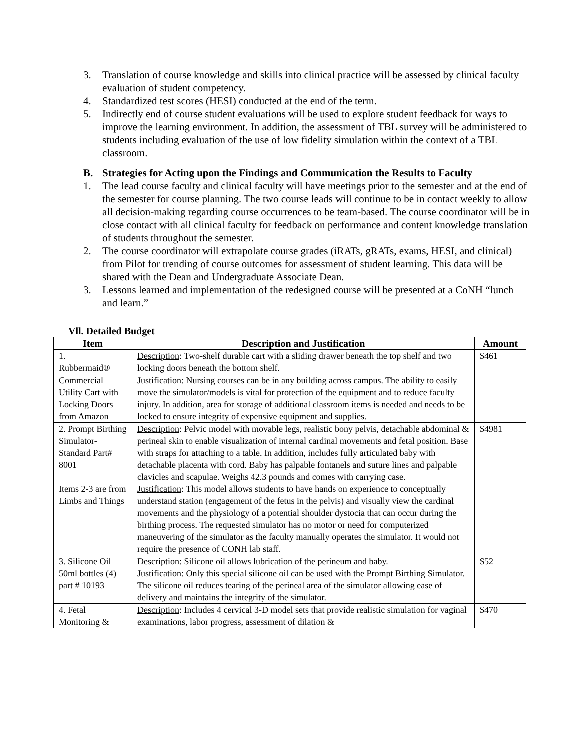3. Translation of course knowledge and skills into clinical practice will be assessed by clinical faculty evaluation of student competency.
4. Standardized test scores (HESI) conducted at the end of the term.
5. Indirectly end of course student evaluations will be used to explore student feedback for ways to improve the learning environment. In addition, the assessment of TBL survey will be administered to students including evaluation of the use of low fidelity simulation within the context of a TBL classroom.
B. Strategies for Acting upon the Findings and Communication the Results to Faculty
1. The lead course faculty and clinical faculty will have meetings prior to the semester and at the end of the semester for course planning. The two course leads will continue to be in contact weekly to allow all decision-making regarding course occurrences to be team-based. The course coordinator will be in close contact with all clinical faculty for feedback on performance and content knowledge translation of students throughout the semester.
2. The course coordinator will extrapolate course grades (iRATs, gRATs, exams, HESI, and clinical) from Pilot for trending of course outcomes for assessment of student learning. This data will be shared with the Dean and Undergraduate Associate Dean.
3. Lessons learned and implementation of the redesigned course will be presented at a CoNH “lunch and learn.”
Vll. Detailed Budget
| Item | Description and Justification | Amount |
| --- | --- | --- |
| 1. Rubbermaid® Commercial Utility Cart with Locking Doors from Amazon | Description : Two-shelf durable cart with a sliding drawer beneath the top shelf and two locking doors beneath the bottom shelf. Justification : Nursing courses can be in any building across campus. The ability to easily move the simulator/models is vital for protection of the equipment and to reduce faculty injury. In addition, area for storage of additional classroom items is needed and needs to be locked to ensure integrity of expensive equipment and supplies. | $461 |
| 2. Prompt Birthing Simulator-Standard Part# 8001 Items 2-3 are from Limbs and Things | Description : Pelvic model with movable legs, realistic bony pelvis, detachable abdominal & perineal skin to enable visualization of internal cardinal movements and fetal position. Base with straps for attaching to a table. In addition, includes fully articulated baby with detachable placenta with cord. Baby has palpable fontanels and suture lines and palpable clavicles and scapulae. Weighs 42.3 pounds and comes with carrying case. Justification : This model allows students to have hands on experience to conceptually understand station (engagement of the fetus in the pelvis) and visually view the cardinal movements and the physiology of a potential shoulder dystocia that can occur during the birthing process. The requested simulator has no motor or need for computerized maneuvering of the simulator as the faculty manually operates the simulator. It would not require the presence of CONH lab staff. | $4981 |
| 3. Silicone Oil 50ml bottles (4) part # 10193 | Description : Silicone oil allows lubrication of the perineum and baby. Justification : Only this special silicone oil can be used with the Prompt Birthing Simulator. The silicone oil reduces tearing of the perineal area of the simulator allowing ease of delivery and maintains the integrity of the simulator. | $52 |
| 4. Fetal Monitoring & | Description : Includes 4 cervical 3-D model sets that provide realistic simulation for vaginal examinations, labor progress, assessment of dilation & | $470 |